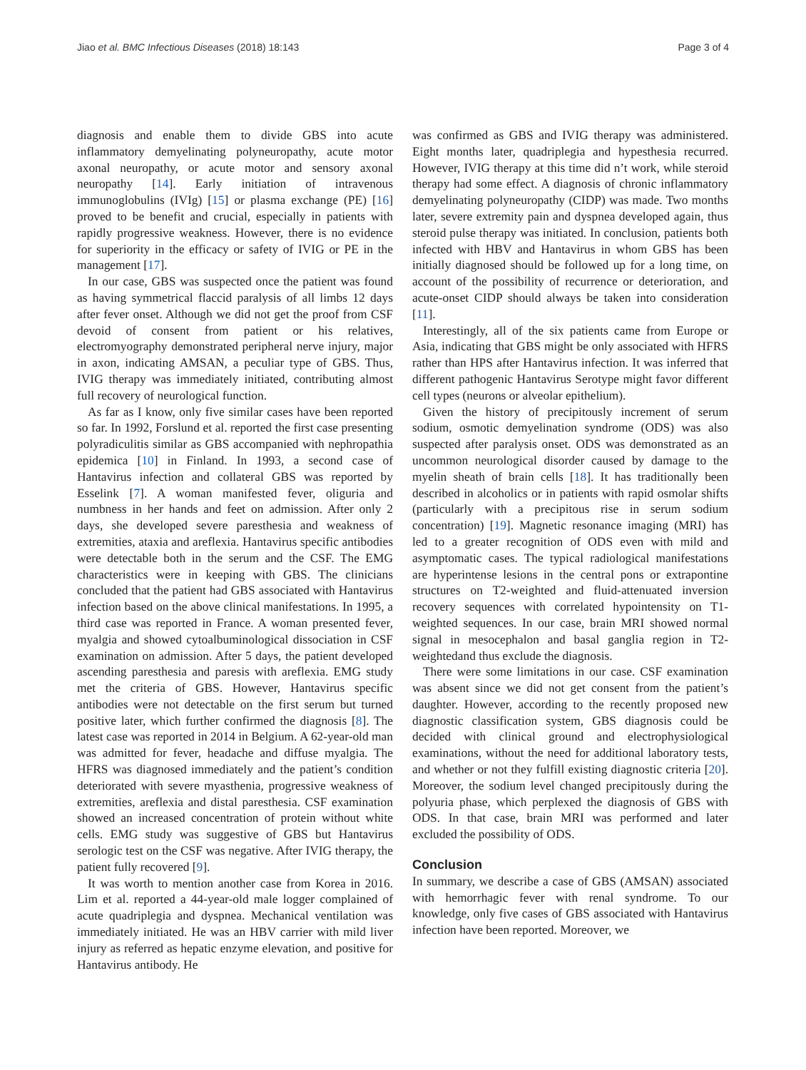Jiao et al. BMC Infectious Diseases (2018) 18:143 Page 3 of 4
diagnosis and enable them to divide GBS into acute inflammatory demyelinating polyneuropathy, acute motor axonal neuropathy, or acute motor and sensory axonal neuropathy [14]. Early initiation of intravenous immunoglobulins (IVIg) [15] or plasma exchange (PE) [16] proved to be benefit and crucial, especially in patients with rapidly progressive weakness. However, there is no evidence for superiority in the efficacy or safety of IVIG or PE in the management [17].
In our case, GBS was suspected once the patient was found as having symmetrical flaccid paralysis of all limbs 12 days after fever onset. Although we did not get the proof from CSF devoid of consent from patient or his relatives, electromyography demonstrated peripheral nerve injury, major in axon, indicating AMSAN, a peculiar type of GBS. Thus, IVIG therapy was immediately initiated, contributing almost full recovery of neurological function.
As far as I know, only five similar cases have been reported so far. In 1992, Forslund et al. reported the first case presenting polyradiculitis similar as GBS accompanied with nephropathia epidemica [10] in Finland. In 1993, a second case of Hantavirus infection and collateral GBS was reported by Esselink [7]. A woman manifested fever, oliguria and numbness in her hands and feet on admission. After only 2 days, she developed severe paresthesia and weakness of extremities, ataxia and areflexia. Hantavirus specific antibodies were detectable both in the serum and the CSF. The EMG characteristics were in keeping with GBS. The clinicians concluded that the patient had GBS associated with Hantavirus infection based on the above clinical manifestations. In 1995, a third case was reported in France. A woman presented fever, myalgia and showed cytoalbuminological dissociation in CSF examination on admission. After 5 days, the patient developed ascending paresthesia and paresis with areflexia. EMG study met the criteria of GBS. However, Hantavirus specific antibodies were not detectable on the first serum but turned positive later, which further confirmed the diagnosis [8]. The latest case was reported in 2014 in Belgium. A 62-year-old man was admitted for fever, headache and diffuse myalgia. The HFRS was diagnosed immediately and the patient’s condition deteriorated with severe myasthenia, progressive weakness of extremities, areflexia and distal paresthesia. CSF examination showed an increased concentration of protein without white cells. EMG study was suggestive of GBS but Hantavirus serologic test on the CSF was negative. After IVIG therapy, the patient fully recovered [9].
It was worth to mention another case from Korea in 2016. Lim et al. reported a 44-year-old male logger complained of acute quadriplegia and dyspnea. Mechanical ventilation was immediately initiated. He was an HBV carrier with mild liver injury as referred as hepatic enzyme elevation, and positive for Hantavirus antibody. He
was confirmed as GBS and IVIG therapy was administered. Eight months later, quadriplegia and hypesthesia recurred. However, IVIG therapy at this time did n’t work, while steroid therapy had some effect. A diagnosis of chronic inflammatory demyelinating polyneuropathy (CIDP) was made. Two months later, severe extremity pain and dyspnea developed again, thus steroid pulse therapy was initiated. In conclusion, patients both infected with HBV and Hantavirus in whom GBS has been initially diagnosed should be followed up for a long time, on account of the possibility of recurrence or deterioration, and acute-onset CIDP should always be taken into consideration [11].
Interestingly, all of the six patients came from Europe or Asia, indicating that GBS might be only associated with HFRS rather than HPS after Hantavirus infection. It was inferred that different pathogenic Hantavirus Serotype might favor different cell types (neurons or alveolar epithelium).
Given the history of precipitously increment of serum sodium, osmotic demyelination syndrome (ODS) was also suspected after paralysis onset. ODS was demonstrated as an uncommon neurological disorder caused by damage to the myelin sheath of brain cells [18]. It has traditionally been described in alcoholics or in patients with rapid osmolar shifts (particularly with a precipitous rise in serum sodium concentration) [19]. Magnetic resonance imaging (MRI) has led to a greater recognition of ODS even with mild and asymptomatic cases. The typical radiological manifestations are hyperintense lesions in the central pons or extrapontine structures on T2-weighted and fluid-attenuated inversion recovery sequences with correlated hypointensity on T1-weighted sequences. In our case, brain MRI showed normal signal in mesocephalon and basal ganglia region in T2-weightedand thus exclude the diagnosis.
There were some limitations in our case. CSF examination was absent since we did not get consent from the patient’s daughter. However, according to the recently proposed new diagnostic classification system, GBS diagnosis could be decided with clinical ground and electrophysiological examinations, without the need for additional laboratory tests, and whether or not they fulfill existing diagnostic criteria [20]. Moreover, the sodium level changed precipitously during the polyuria phase, which perplexed the diagnosis of GBS with ODS. In that case, brain MRI was performed and later excluded the possibility of ODS.
Conclusion
In summary, we describe a case of GBS (AMSAN) associated with hemorrhagic fever with renal syndrome. To our knowledge, only five cases of GBS associated with Hantavirus infection have been reported. Moreover, we